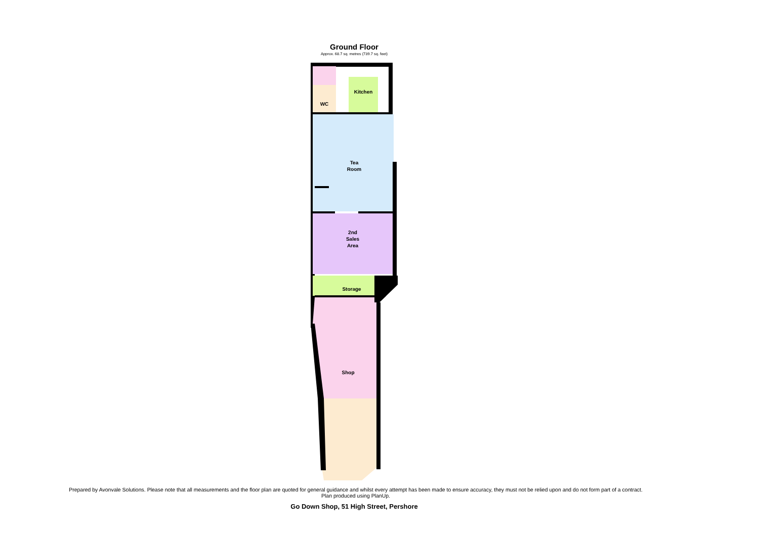Ground Floor
Approx. 68.7 sq. metres (739.7 sq. feet)
Kitchen
WC
Tea
Room
2nd
Sales
Area
Storage
Shop
Prepared by Avonvale Solutions. Please note that all measurements and the floor plan are quoted for general guidance and whilst every attempt has been made to ensure accuracy, they must not be relied upon and do not form part of a contract.
Plan produced using PlanUp.
Go Down Shop, 51 High Street, Pershore